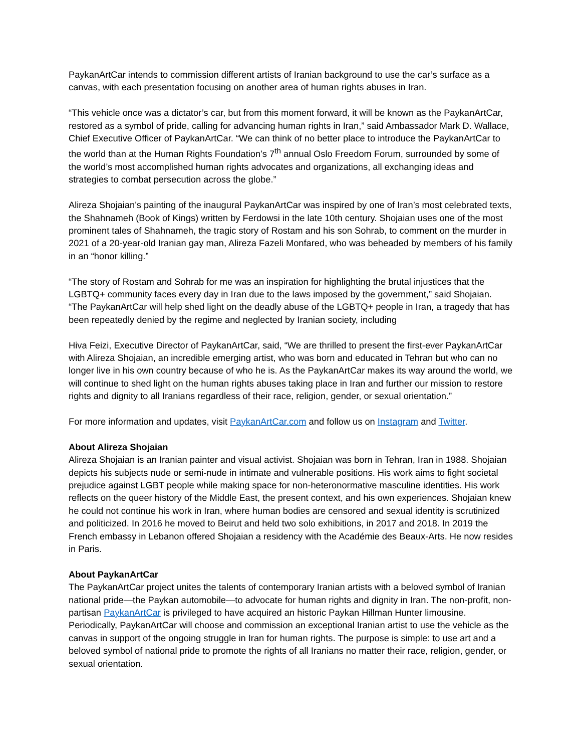PaykanArtCar intends to commission different artists of Iranian background to use the car’s surface as a canvas, with each presentation focusing on another area of human rights abuses in Iran.
“This vehicle once was a dictator’s car, but from this moment forward, it will be known as the PaykanArtCar, restored as a symbol of pride, calling for advancing human rights in Iran,” said Ambassador Mark D. Wallace, Chief Executive Officer of PaykanArtCar. “We can think of no better place to introduce the PaykanArtCar to the world than at the Human Rights Foundation’s 7<sup>th</sup> annual Oslo Freedom Forum, surrounded by some of the world’s most accomplished human rights advocates and organizations, all exchanging ideas and strategies to combat persecution across the globe.”
Alireza Shojaian’s painting of the inaugural PaykanArtCar was inspired by one of Iran’s most celebrated texts, the Shahnameh (Book of Kings) written by Ferdowsi in the late 10th century. Shojaian uses one of the most prominent tales of Shahnameh, the tragic story of Rostam and his son Sohrab, to comment on the murder in 2021 of a 20-year-old Iranian gay man, Alireza Fazeli Monfared, who was beheaded by members of his family in an “honor killing.”
“The story of Rostam and Sohrab for me was an inspiration for highlighting the brutal injustices that the LGBTQ+ community faces every day in Iran due to the laws imposed by the government,” said Shojaian. “The PaykanArtCar will help shed light on the deadly abuse of the LGBTQ+ people in Iran, a tragedy that has been repeatedly denied by the regime and neglected by Iranian society, including
Hiva Feizi, Executive Director of PaykanArtCar, said, “We are thrilled to present the first-ever PaykanArtCar with Alireza Shojaian, an incredible emerging artist, who was born and educated in Tehran but who can no longer live in his own country because of who he is. As the PaykanArtCar makes its way around the world, we will continue to shed light on the human rights abuses taking place in Iran and further our mission to restore rights and dignity to all Iranians regardless of their race, religion, gender, or sexual orientation.”
For more information and updates, visit PaykanArtCar.com and follow us on Instagram and Twitter.
About Alireza Shojaian
Alireza Shojaian is an Iranian painter and visual activist. Shojaian was born in Tehran, Iran in 1988. Shojaian depicts his subjects nude or semi-nude in intimate and vulnerable positions. His work aims to fight societal prejudice against LGBT people while making space for non-heteronormative masculine identities. His work reflects on the queer history of the Middle East, the present context, and his own experiences. Shojaian knew he could not continue his work in Iran, where human bodies are censored and sexual identity is scrutinized and politicized. In 2016 he moved to Beirut and held two solo exhibitions, in 2017 and 2018. In 2019 the French embassy in Lebanon offered Shojaian a residency with the Académie des Beaux-Arts. He now resides in Paris.
About PaykanArtCar
The PaykanArtCar project unites the talents of contemporary Iranian artists with a beloved symbol of Iranian national pride—the Paykan automobile—to advocate for human rights and dignity in Iran. The non-profit, non-partisan PaykanArtCar is privileged to have acquired an historic Paykan Hillman Hunter limousine. Periodically, PaykanArtCar will choose and commission an exceptional Iranian artist to use the vehicle as the canvas in support of the ongoing struggle in Iran for human rights. The purpose is simple: to use art and a beloved symbol of national pride to promote the rights of all Iranians no matter their race, religion, gender, or sexual orientation.